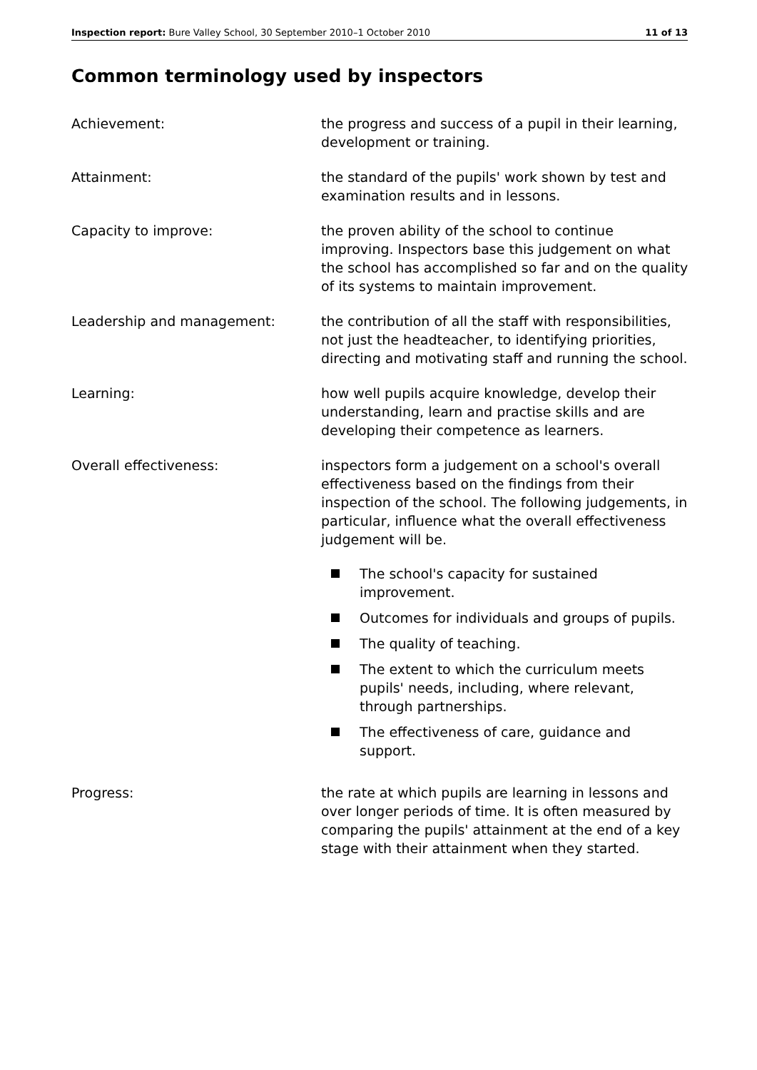Inspection report: Bure Valley School, 30 September 2010–1 October 2010
11 of 13
Common terminology used by inspectors
Achievement: the progress and success of a pupil in their learning, development or training.
Attainment: the standard of the pupils' work shown by test and examination results and in lessons.
Capacity to improve: the proven ability of the school to continue improving. Inspectors base this judgement on what the school has accomplished so far and on the quality of its systems to maintain improvement.
Leadership and management: the contribution of all the staff with responsibilities, not just the headteacher, to identifying priorities, directing and motivating staff and running the school.
Learning: how well pupils acquire knowledge, develop their understanding, learn and practise skills and are developing their competence as learners.
Overall effectiveness: inspectors form a judgement on a school's overall effectiveness based on the findings from their inspection of the school. The following judgements, in particular, influence what the overall effectiveness judgement will be.
The school's capacity for sustained improvement.
Outcomes for individuals and groups of pupils.
The quality of teaching.
The extent to which the curriculum meets pupils' needs, including, where relevant, through partnerships.
The effectiveness of care, guidance and support.
Progress: the rate at which pupils are learning in lessons and over longer periods of time. It is often measured by comparing the pupils' attainment at the end of a key stage with their attainment when they started.